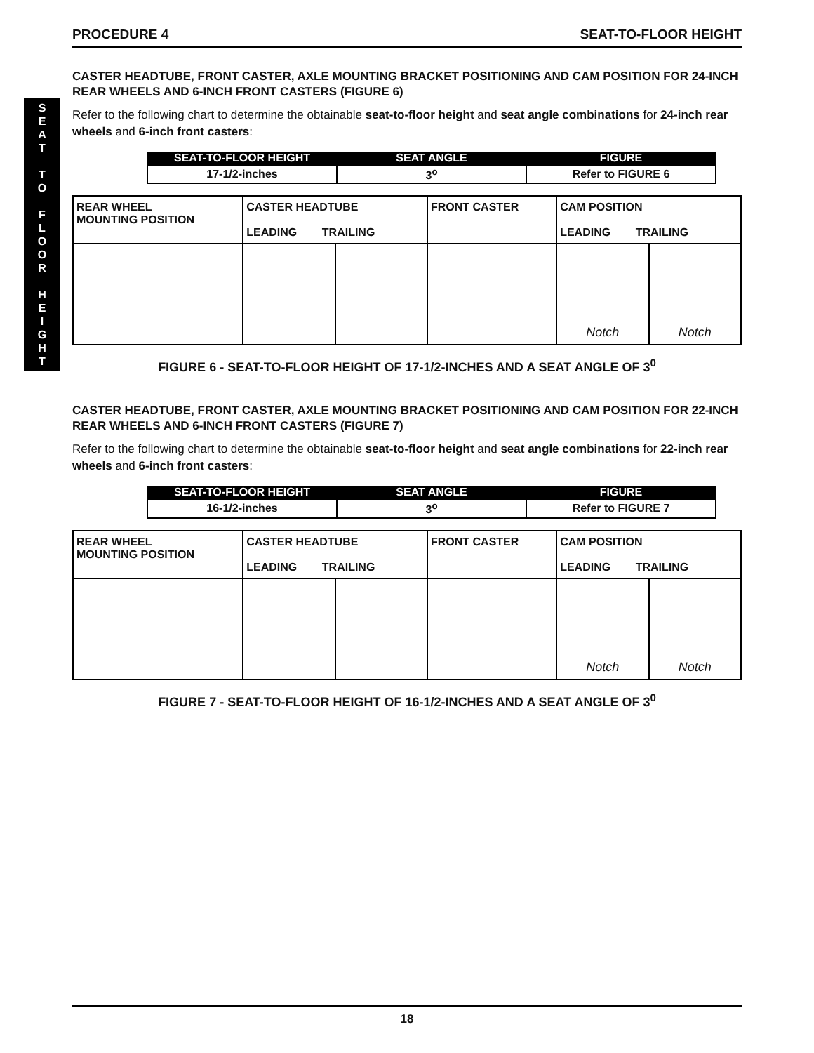S
E
A
T
T
O
F
L
O
O
R
H
E
I
G
H
T
PROCEDURE 4 SEAT-TO-FLOOR HEIGHT
CASTER HEADTUBE, FRONT CASTER, AXLE MOUNTING BRACKET POSITIONING AND CAM POSITION FOR 24-INCH REAR WHEELS AND 6-INCH FRONT CASTERS (FIGURE 6)
Refer to the following chart to determine the obtainable seat-to-floor height and seat angle combinations for 24-inch rear wheels and 6-inch front casters:
| SEAT-TO-FLOOR HEIGHT | SEAT ANGLE | FIGURE |
| --- | --- | --- |
| 17-1/2-inches | 3<sup>o</sup> | Refer to FIGURE 6 |
| REAR WHEEL MOUNTING POSITION | CASTER HEADTUBE LEADING TRAILING | | FRONT CASTER | CAM POSITION LEADING TRAILING | |
| | | | | Notch | Notch |
FIGURE 6 - SEAT-TO-FLOOR HEIGHT OF 17-1/2-INCHES AND A SEAT ANGLE OF 3<sup>0</sup>
CASTER HEADTUBE, FRONT CASTER, AXLE MOUNTING BRACKET POSITIONING AND CAM POSITION FOR 22-INCH REAR WHEELS AND 6-INCH FRONT CASTERS (FIGURE 7)
Refer to the following chart to determine the obtainable seat-to-floor height and seat angle combinations for 22-inch rear wheels and 6-inch front casters:
| SEAT-TO-FLOOR HEIGHT | SEAT ANGLE | FIGURE |
| --- | --- | --- |
| 16-1/2-inches | 3<sup>o</sup> | Refer to FIGURE 7 |
| REAR WHEEL MOUNTING POSITION | CASTER HEADTUBE LEADING TRAILING | | FRONT CASTER | CAM POSITION LEADING TRAILING | |
| | | | | Notch | Notch |
FIGURE 7 - SEAT-TO-FLOOR HEIGHT OF 16-1/2-INCHES AND A SEAT ANGLE OF 3<sup>0</sup>
18